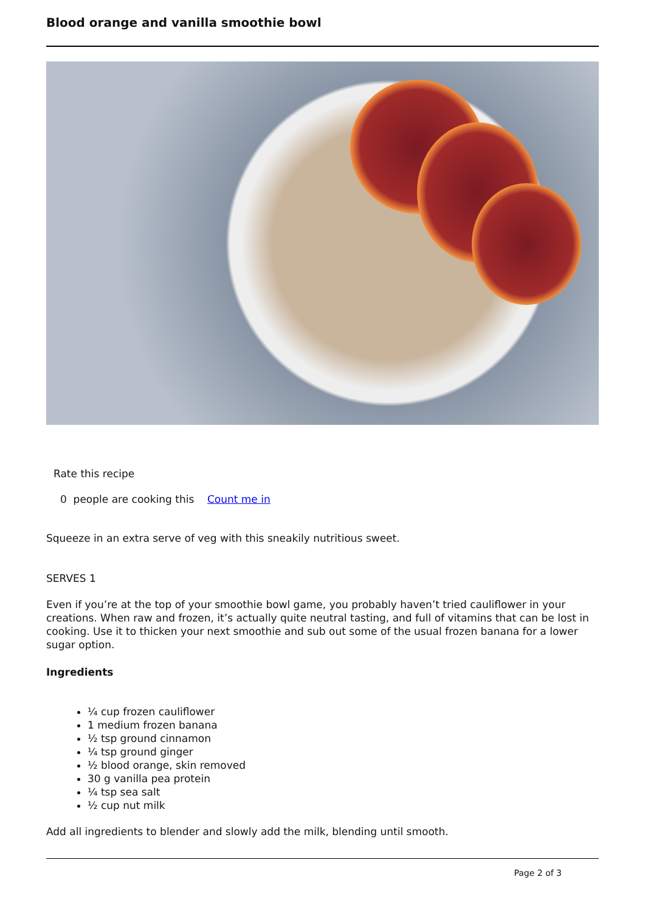Blood orange and vanilla smoothie bowl
Rate this recipe
0 people are cooking this Count me in
Squeeze in an extra serve of veg with this sneakily nutritious sweet.
SERVES 1
Even if you’re at the top of your smoothie bowl game, you probably haven’t tried cauliflower in your creations. When raw and frozen, it’s actually quite neutral tasting, and full of vitamins that can be lost in cooking. Use it to thicken your next smoothie and sub out some of the usual frozen banana for a lower sugar option.
Ingredients
¼ cup frozen cauliflower
1 medium frozen banana
½ tsp ground cinnamon
¼ tsp ground ginger
½ blood orange, skin removed
30 g vanilla pea protein
¼ tsp sea salt
½ cup nut milk
Add all ingredients to blender and slowly add the milk, blending until smooth.
Page 2 of 3